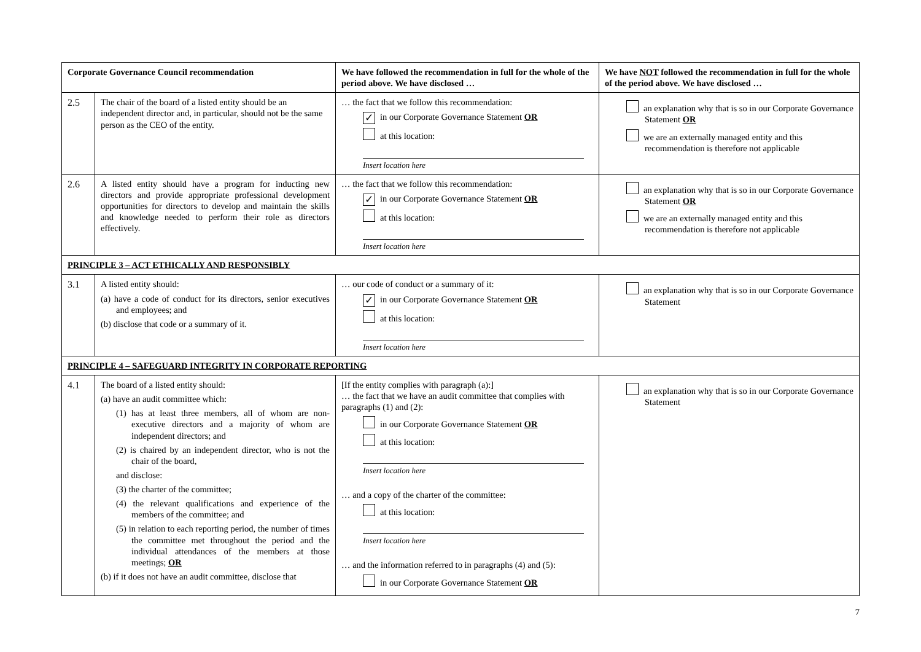| Corporate Governance Council recommendation | | We have followed the recommendation in full for the whole of the period above. We have disclosed … | We have NOT followed the recommendation in full for the whole of the period above. We have disclosed … |
| --- | --- | --- | --- |
| 2.5 | The chair of the board of a listed entity should be an independent director and, in particular, should not be the same person as the CEO of the entity. | … the fact that we follow this recommendation: ✓ in our Corporate Governance Statement OR at this location: Insert location here | an explanation why that is so in our Corporate Governance Statement OR we are an externally managed entity and this recommendation is therefore not applicable |
| 2.6 | A listed entity should have a program for inducting new directors and provide appropriate professional development opportunities for directors to develop and maintain the skills and knowledge needed to perform their role as directors effectively. | … the fact that we follow this recommendation: ✓ in our Corporate Governance Statement OR at this location: Insert location here | an explanation why that is so in our Corporate Governance Statement OR we are an externally managed entity and this recommendation is therefore not applicable |
| PRINCIPLE 3 – ACT ETHICALLY AND RESPONSIBLY | | | |
| 3.1 | A listed entity should: (a) have a code of conduct for its directors, senior executives and employees; and (b) disclose that code or a summary of it. | … our code of conduct or a summary of it: ✓ in our Corporate Governance Statement OR at this location: Insert location here | an explanation why that is so in our Corporate Governance Statement |
| PRINCIPLE 4 – SAFEGUARD INTEGRITY IN CORPORATE REPORTING | | | |
| 4.1 | The board of a listed entity should: (a) have an audit committee which: (1) has at least three members, all of whom are non-executive directors and a majority of whom are independent directors; and (2) is chaired by an independent director, who is not the chair of the board, and disclose: (3) the charter of the committee; (4) the relevant qualifications and experience of the members of the committee; and (5) in relation to each reporting period, the number of times the committee met throughout the period and the individual attendances of the members at those meetings; OR (b) if it does not have an audit committee, disclose that | [If the entity complies with paragraph (a):] … the fact that we have an audit committee that complies with paragraphs (1) and (2): in our Corporate Governance Statement OR at this location: Insert location here … and a copy of the charter of the committee: at this location: Insert location here … and the information referred to in paragraphs (4) and (5): in our Corporate Governance Statement OR | an explanation why that is so in our Corporate Governance Statement |
7